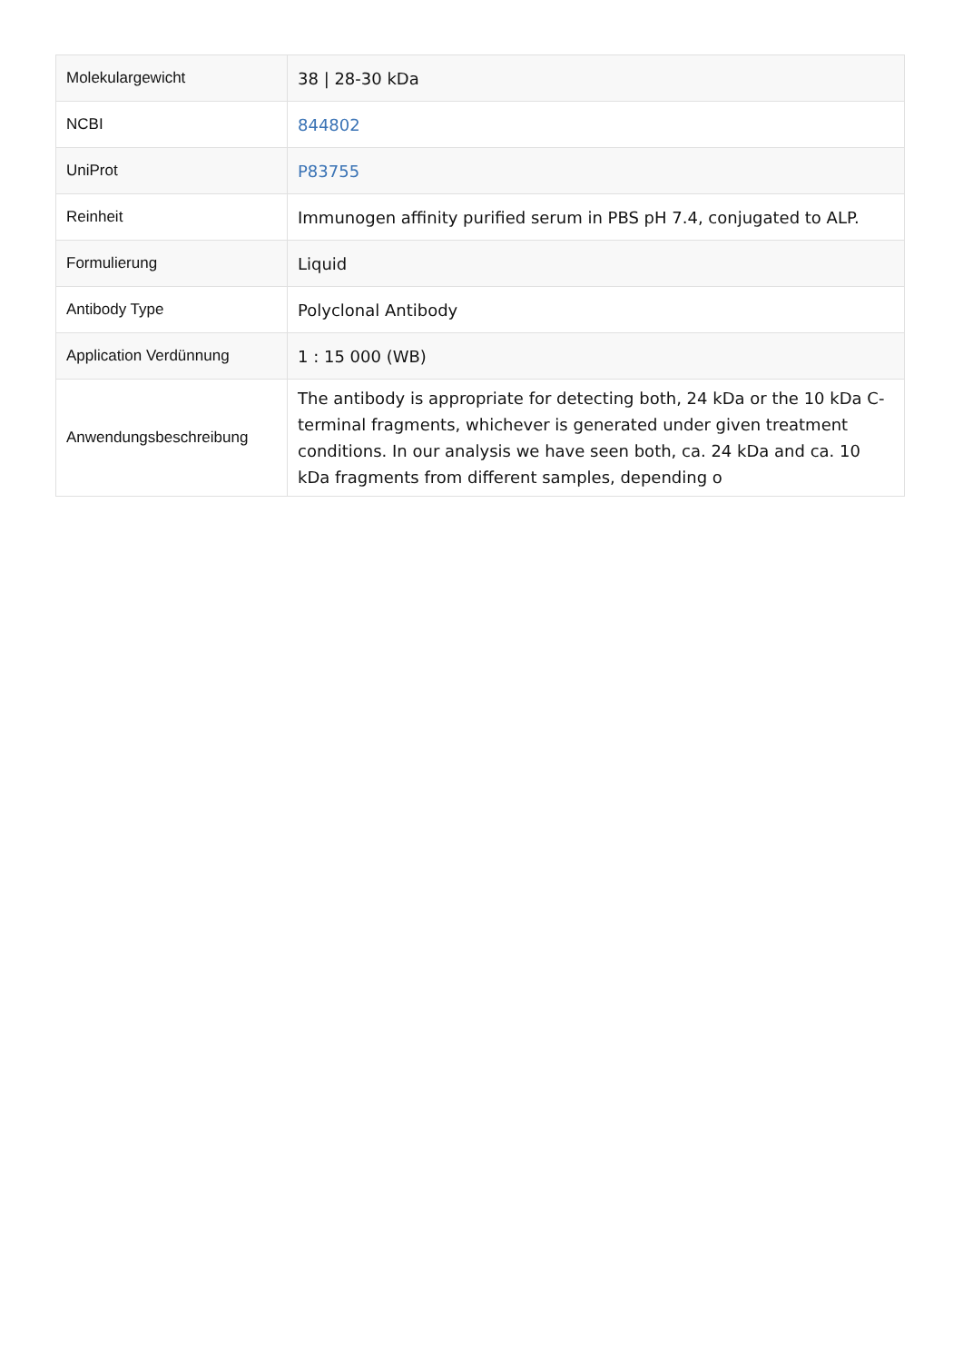| Molekulargewicht | 38 / 28-30 kDa |
| NCBI | 844802 |
| UniProt | P83755 |
| Reinheit | Immunogen affinity purified serum in PBS pH 7.4, conjugated to ALP. |
| Formulierung | Liquid |
| Antibody Type | Polyclonal Antibody |
| Application Verdünnung | 1 : 15 000 (WB) |
| Anwendungsbeschreibung | The antibody is appropriate for detecting both, 24 kDa or the 10 kDa C-terminal fragments, whichever is generated under given treatment conditions. In our analysis we have seen both, ca. 24 kDa and ca. 10 kDa fragments from different samples, depending o |